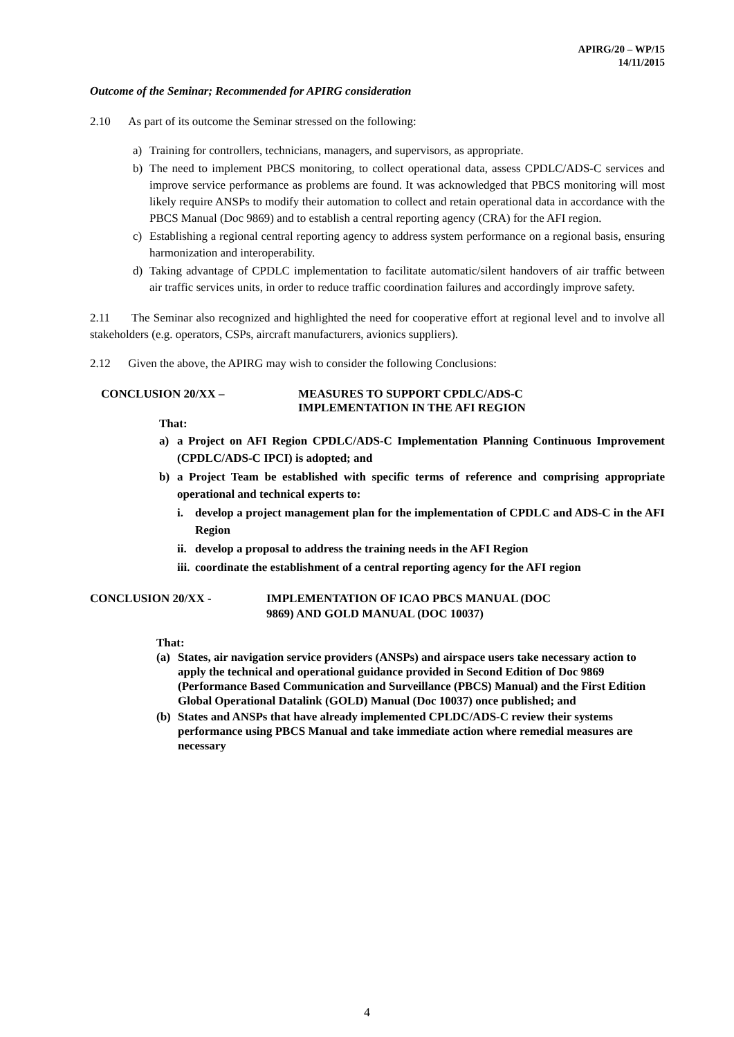APIRG/20 – WP/15
14/11/2015
Outcome of the Seminar; Recommended for APIRG consideration
2.10 As part of its outcome the Seminar stressed on the following:
a) Training for controllers, technicians, managers, and supervisors, as appropriate.
b) The need to implement PBCS monitoring, to collect operational data, assess CPDLC/ADS-C services and improve service performance as problems are found. It was acknowledged that PBCS monitoring will most likely require ANSPs to modify their automation to collect and retain operational data in accordance with the PBCS Manual (Doc 9869) and to establish a central reporting agency (CRA) for the AFI region.
c) Establishing a regional central reporting agency to address system performance on a regional basis, ensuring harmonization and interoperability.
d) Taking advantage of CPDLC implementation to facilitate automatic/silent handovers of air traffic between air traffic services units, in order to reduce traffic coordination failures and accordingly improve safety.
2.11 The Seminar also recognized and highlighted the need for cooperative effort at regional level and to involve all stakeholders (e.g. operators, CSPs, aircraft manufacturers, avionics suppliers).
2.12 Given the above, the APIRG may wish to consider the following Conclusions:
CONCLUSION 20/XX – MEASURES TO SUPPORT CPDLC/ADS-C
IMPLEMENTATION IN THE AFI REGION
That:
a) a Project on AFI Region CPDLC/ADS-C Implementation Planning Continuous Improvement (CPDLC/ADS-C IPCI) is adopted; and
b) a Project Team be established with specific terms of reference and comprising appropriate operational and technical experts to:
i. develop a project management plan for the implementation of CPDLC and ADS-C in the AFI Region
ii. develop a proposal to address the training needs in the AFI Region
iii. coordinate the establishment of a central reporting agency for the AFI region
CONCLUSION 20/XX - IMPLEMENTATION OF ICAO PBCS MANUAL (DOC
9869) AND GOLD MANUAL (DOC 10037)
That:
(a) States, air navigation service providers (ANSPs) and airspace users take necessary action to apply the technical and operational guidance provided in Second Edition of Doc 9869 (Performance Based Communication and Surveillance (PBCS) Manual) and the First Edition Global Operational Datalink (GOLD) Manual (Doc 10037) once published; and
(b) States and ANSPs that have already implemented CPLDC/ADS-C review their systems performance using PBCS Manual and take immediate action where remedial measures are necessary
4